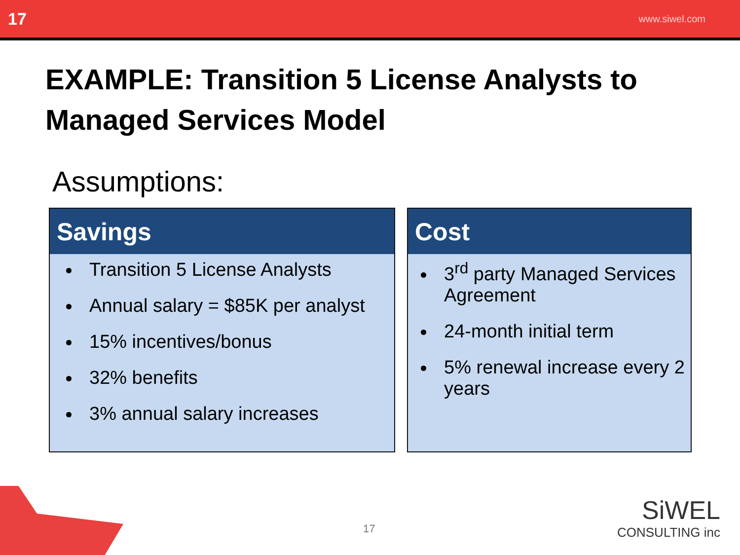17 www.siwel.com
EXAMPLE: Transition 5 License Analysts to Managed Services Model
Assumptions:
Savings
Transition 5 License Analysts
Annual salary = $85K per analyst
15% incentives/bonus
32% benefits
3% annual salary increases
Cost
3<sup>rd</sup> party Managed Services Agreement
24-month initial term
5% renewal increase every 2 years
17
SiWEL
CONSULTING inc